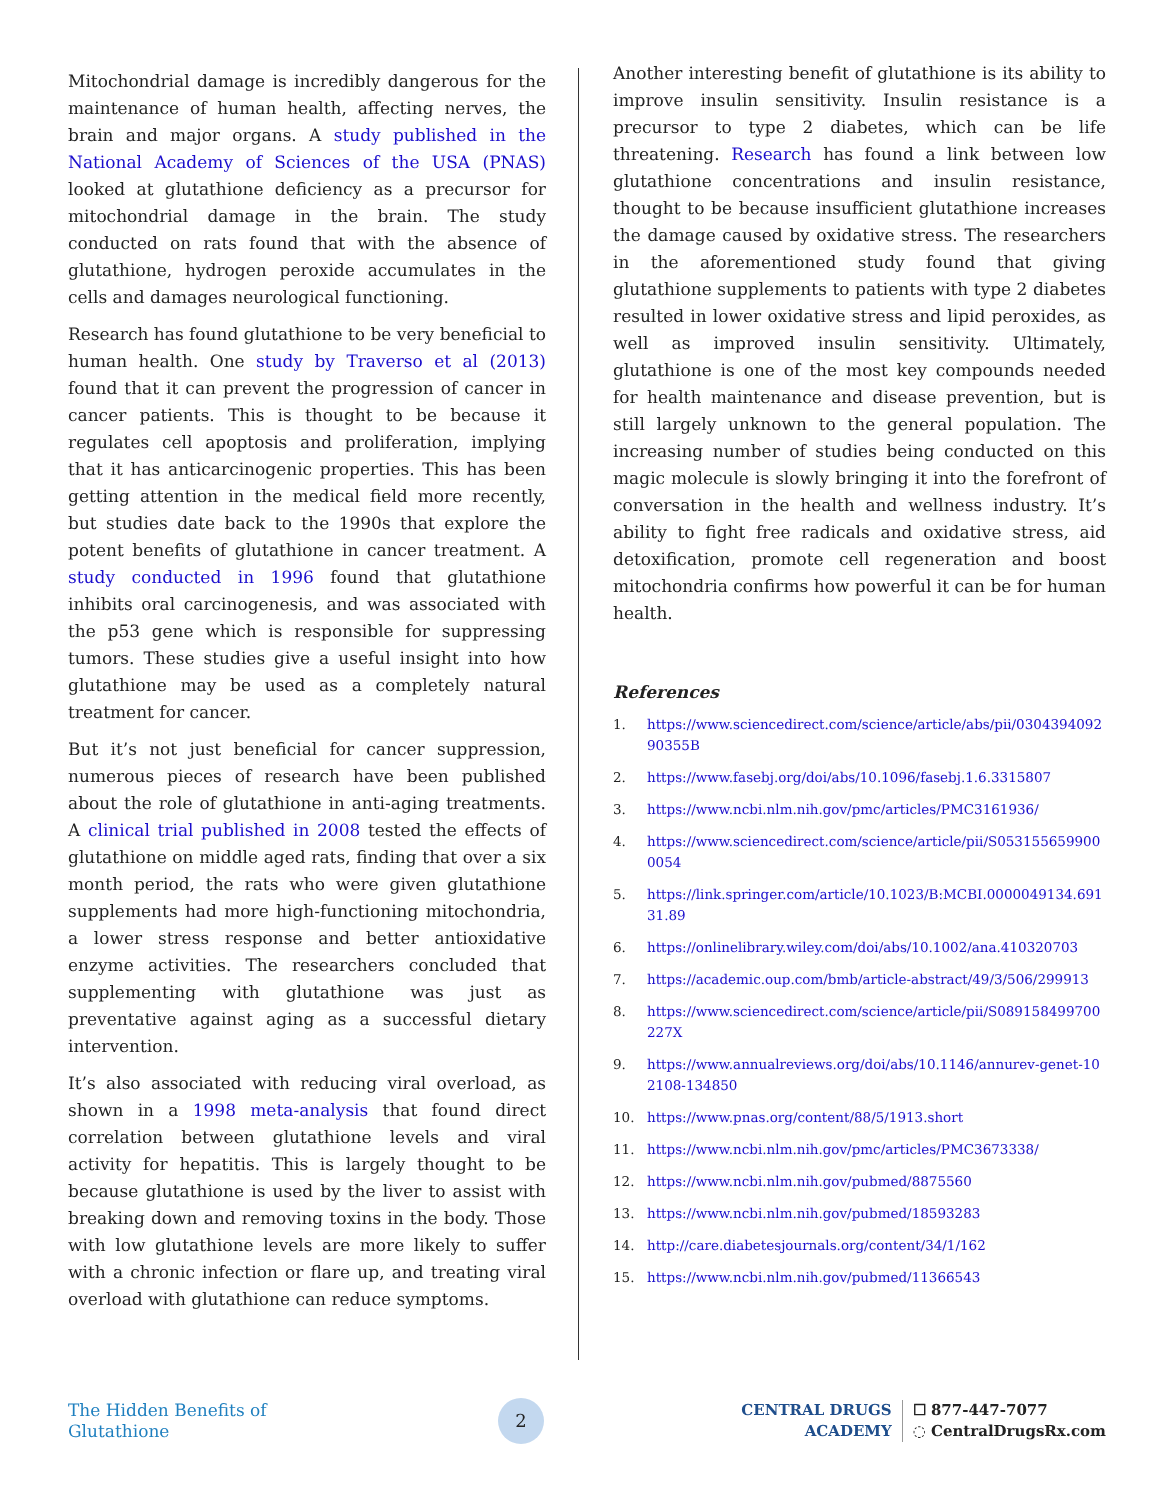Mitochondrial damage is incredibly dangerous for the maintenance of human health, affecting nerves, the brain and major organs. A study published in the National Academy of Sciences of the USA (PNAS) looked at glutathione deficiency as a precursor for mitochondrial damage in the brain. The study conducted on rats found that with the absence of glutathione, hydrogen peroxide accumulates in the cells and damages neurological functioning.
Research has found glutathione to be very beneficial to human health. One study by Traverso et al (2013) found that it can prevent the progression of cancer in cancer patients. This is thought to be because it regulates cell apoptosis and proliferation, implying that it has anticarcinogenic properties. This has been getting attention in the medical field more recently, but studies date back to the 1990s that explore the potent benefits of glutathione in cancer treatment. A study conducted in 1996 found that glutathione inhibits oral carcinogenesis, and was associated with the p53 gene which is responsible for suppressing tumors. These studies give a useful insight into how glutathione may be used as a completely natural treatment for cancer.
But it’s not just beneficial for cancer suppression, numerous pieces of research have been published about the role of glutathione in anti-aging treatments. A clinical trial published in 2008 tested the effects of glutathione on middle aged rats, finding that over a six month period, the rats who were given glutathione supplements had more high-functioning mitochondria, a lower stress response and better antioxidative enzyme activities. The researchers concluded that supplementing with glutathione was just as preventative against aging as a successful dietary intervention.
It’s also associated with reducing viral overload, as shown in a 1998 meta-analysis that found direct correlation between glutathione levels and viral activity for hepatitis. This is largely thought to be because glutathione is used by the liver to assist with breaking down and removing toxins in the body. Those with low glutathione levels are more likely to suffer with a chronic infection or flare up, and treating viral overload with glutathione can reduce symptoms.
Another interesting benefit of glutathione is its ability to improve insulin sensitivity. Insulin resistance is a precursor to type 2 diabetes, which can be life threatening. Research has found a link between low glutathione concentrations and insulin resistance, thought to be because insufficient glutathione increases the damage caused by oxidative stress. The researchers in the aforementioned study found that giving glutathione supplements to patients with type 2 diabetes resulted in lower oxidative stress and lipid peroxides, as well as improved insulin sensitivity. Ultimately, glutathione is one of the most key compounds needed for health maintenance and disease prevention, but is still largely unknown to the general population. The increasing number of studies being conducted on this magic molecule is slowly bringing it into the forefront of conversation in the health and wellness industry. It’s ability to fight free radicals and oxidative stress, aid detoxification, promote cell regeneration and boost mitochondria confirms how powerful it can be for human health.
References
1. https://www.sciencedirect.com/science/article/abs/pii/030439409290355B
2. https://www.fasebj.org/doi/abs/10.1096/fasebj.1.6.3315807
3. https://www.ncbi.nlm.nih.gov/pmc/articles/PMC3161936/
4. https://www.sciencedirect.com/science/article/pii/S0531556599000054
5. https://link.springer.com/article/10.1023/B:MCBI.0000049134.69131.89
6. https://onlinelibrary.wiley.com/doi/abs/10.1002/ana.410320703
7. https://academic.oup.com/bmb/article-abstract/49/3/506/299913
8. https://www.sciencedirect.com/science/article/pii/S089158499700227X
9. https://www.annualreviews.org/doi/abs/10.1146/annurev-genet-102108-134850
10. https://www.pnas.org/content/88/5/1913.short
11. https://www.ncbi.nlm.nih.gov/pmc/articles/PMC3673338/
12. https://www.ncbi.nlm.nih.gov/pubmed/8875560
13. https://www.ncbi.nlm.nih.gov/pubmed/18593283
14. http://care.diabetesjournals.org/content/34/1/162
15. https://www.ncbi.nlm.nih.gov/pubmed/11366543
The Hidden Benefits of Glutathione
2
CENTRAL DRUGS
ACADEMY
☐ 877-447-7077
◌ CentralDrugsRx.com